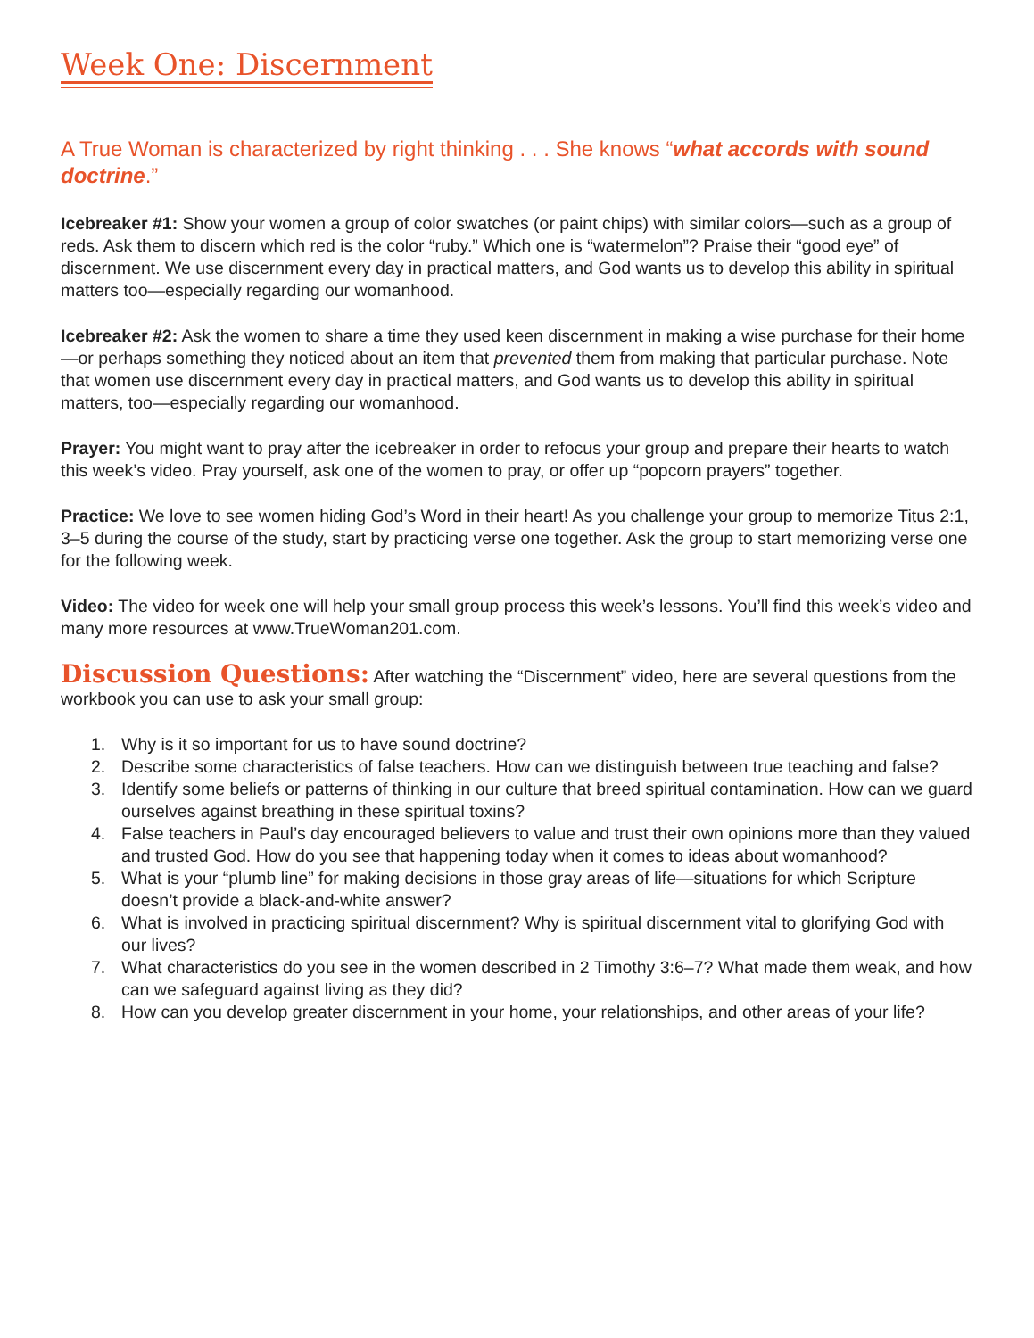Week One: Discernment
A True Woman is characterized by right thinking . . . She knows “what accords with sound doctrine.”
Icebreaker #1: Show your women a group of color swatches (or paint chips) with similar colors—such as a group of reds. Ask them to discern which red is the color “ruby.” Which one is “watermelon”? Praise their “good eye” of discernment. We use discernment every day in practical matters, and God wants us to develop this ability in spiritual matters too—especially regarding our womanhood.
Icebreaker #2: Ask the women to share a time they used keen discernment in making a wise purchase for their home—or perhaps something they noticed about an item that prevented them from making that particular purchase. Note that women use discernment every day in practical matters, and God wants us to develop this ability in spiritual matters, too—especially regarding our womanhood.
Prayer: You might want to pray after the icebreaker in order to refocus your group and prepare their hearts to watch this week’s video. Pray yourself, ask one of the women to pray, or offer up “popcorn prayers” together.
Practice: We love to see women hiding God’s Word in their heart! As you challenge your group to memorize Titus 2:1, 3–5 during the course of the study, start by practicing verse one together. Ask the group to start memorizing verse one for the following week.
Video: The video for week one will help your small group process this week’s lessons. You’ll find this week’s video and many more resources at www.TrueWoman201.com.
Discussion Questions: After watching the “Discernment” video, here are several questions from the workbook you can use to ask your small group:
1. Why is it so important for us to have sound doctrine?
2. Describe some characteristics of false teachers. How can we distinguish between true teaching and false?
3. Identify some beliefs or patterns of thinking in our culture that breed spiritual contamination. How can we guard ourselves against breathing in these spiritual toxins?
4. False teachers in Paul’s day encouraged believers to value and trust their own opinions more than they valued and trusted God. How do you see that happening today when it comes to ideas about womanhood?
5. What is your “plumb line” for making decisions in those gray areas of life—situations for which Scripture doesn’t provide a black-and-white answer?
6. What is involved in practicing spiritual discernment? Why is spiritual discernment vital to glorifying God with our lives?
7. What characteristics do you see in the women described in 2 Timothy 3:6–7? What made them weak, and how can we safeguard against living as they did?
8. How can you develop greater discernment in your home, your relationships, and other areas of your life?